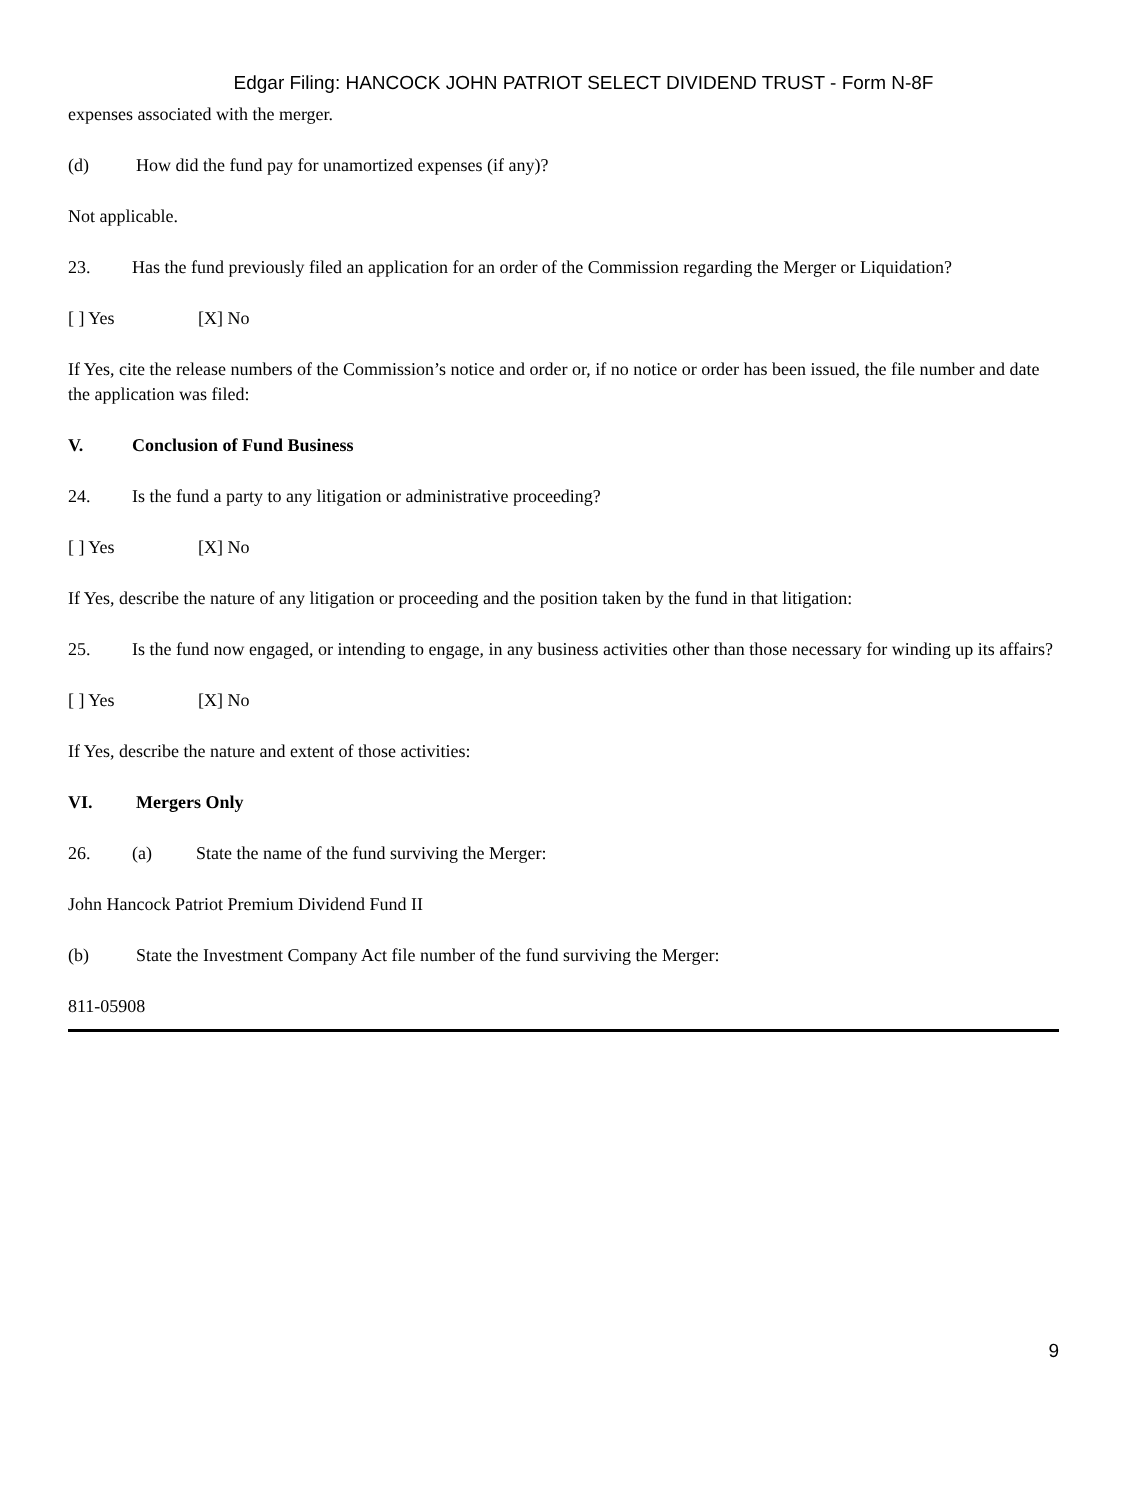Edgar Filing: HANCOCK JOHN PATRIOT SELECT DIVIDEND TRUST - Form N-8F
expenses associated with the merger.
(d) How did the fund pay for unamortized expenses (if any)?
Not applicable.
23. Has the fund previously filed an application for an order of the Commission regarding the Merger or Liquidation?
[ ] Yes [X] No
If Yes, cite the release numbers of the Commission’s notice and order or, if no notice or order has been issued, the file number and date the application was filed:
V. Conclusion of Fund Business
24. Is the fund a party to any litigation or administrative proceeding?
[ ] Yes [X] No
If Yes, describe the nature of any litigation or proceeding and the position taken by the fund in that litigation:
25. Is the fund now engaged, or intending to engage, in any business activities other than those necessary for winding up its affairs?
[ ] Yes [X] No
If Yes, describe the nature and extent of those activities:
VI. Mergers Only
26. (a) State the name of the fund surviving the Merger:
John Hancock Patriot Premium Dividend Fund II
(b) State the Investment Company Act file number of the fund surviving the Merger:
811-05908
9